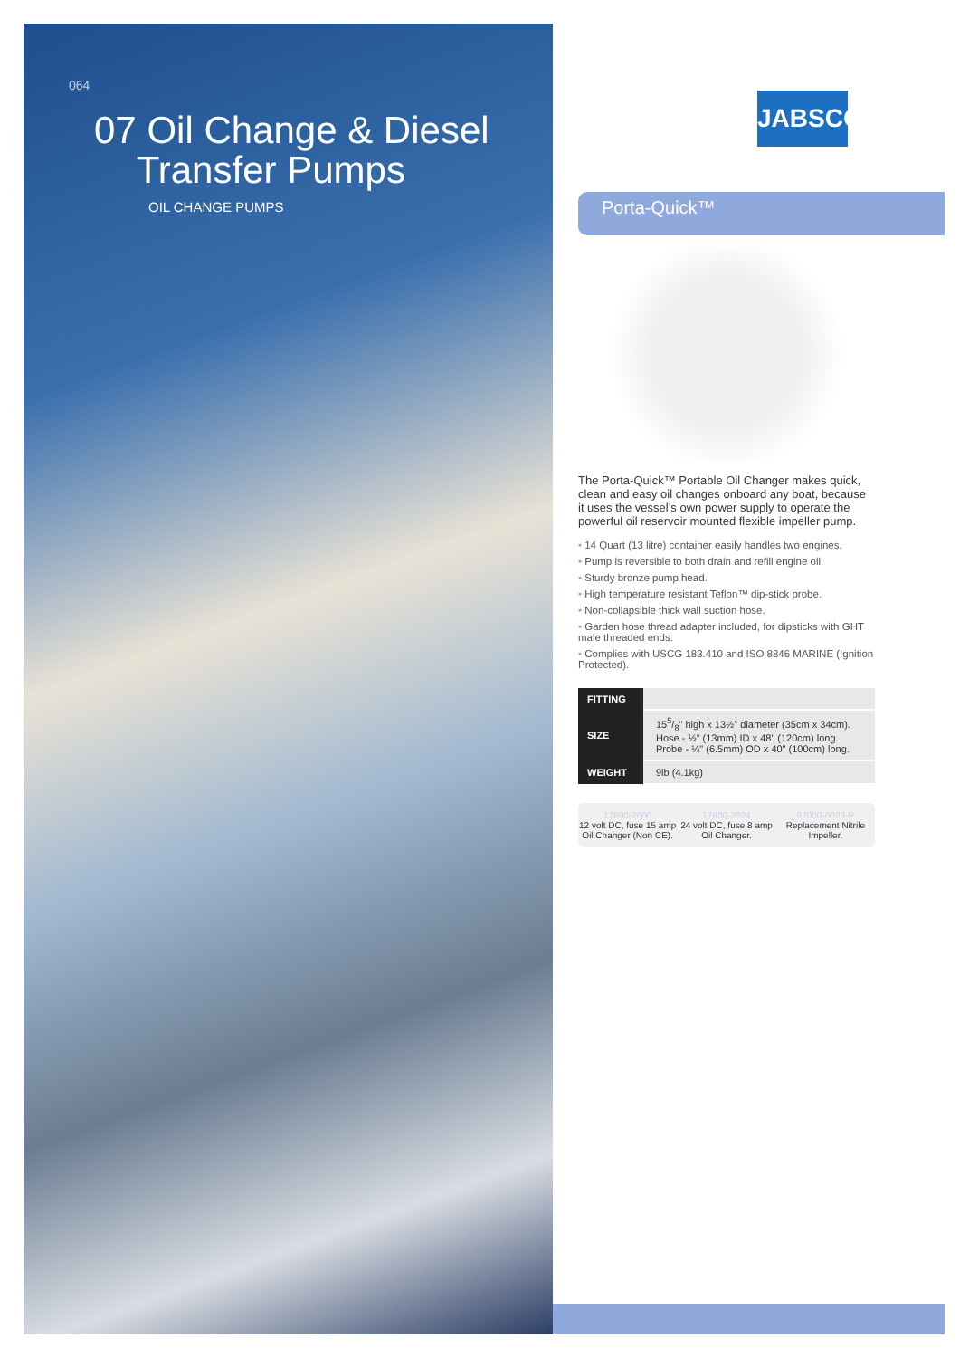064
07 Oil Change & Diesel
Transfer Pumps
OIL CHANGE PUMPS
JABSCO
Porta-Quick™
The Porta-Quick™ Portable Oil Changer makes quick, clean and easy oil changes onboard any boat, because it uses the vessel’s own power supply to operate the powerful oil reservoir mounted flexible impeller pump.
• 14 Quart (13 litre) container easily handles two engines.
• Pump is reversible to both drain and refill engine oil.
• Sturdy bronze pump head.
• High temperature resistant Teflon™ dip-stick probe.
• Non-collapsible thick wall suction hose.
• Garden hose thread adapter included, for dipsticks with GHT male threaded ends.
• Complies with USCG 183.410 and ISO 8846 MARINE (Ignition Protected).
| FITTING | |
| SIZE | 155/8" high x 13½" diameter (35cm x 34cm). Hose - ½" (13mm) ID x 48" (120cm) long. Probe - ¼" (6.5mm) OD x 40" (100cm) long. |
| WEIGHT | 9lb (4.1kg) |
17800-2000
12 volt DC, fuse 15 amp Oil Changer (Non CE).
17800-2024
24 volt DC, fuse 8 amp Oil Changer.
92000-0023-P
Replacement Nitrile Impeller.